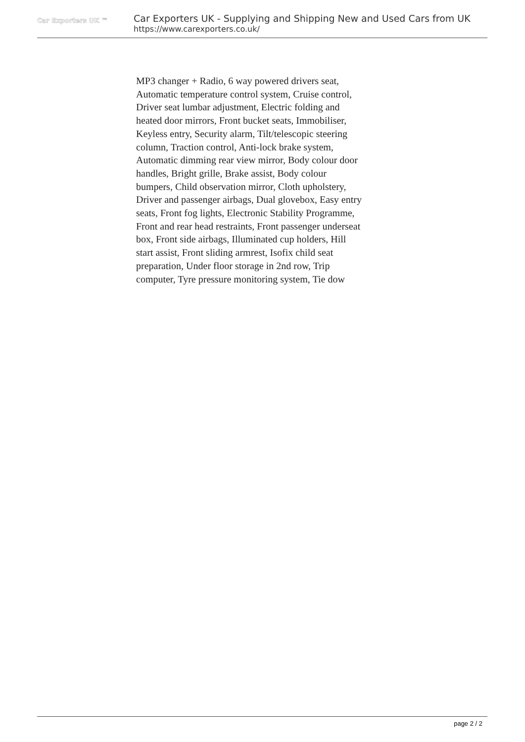Car Exporters UK ™
Car Exporters UK - Supplying and Shipping New and Used Cars from UK
https://www.carexporters.co.uk/
MP3 changer + Radio, 6 way powered drivers seat, Automatic temperature control system, Cruise control, Driver seat lumbar adjustment, Electric folding and heated door mirrors, Front bucket seats, Immobiliser, Keyless entry, Security alarm, Tilt/telescopic steering column, Traction control, Anti-lock brake system, Automatic dimming rear view mirror, Body colour door handles, Bright grille, Brake assist, Body colour bumpers, Child observation mirror, Cloth upholstery, Driver and passenger airbags, Dual glovebox, Easy entry seats, Front fog lights, Electronic Stability Programme, Front and rear head restraints, Front passenger underseat box, Front side airbags, Illuminated cup holders, Hill start assist, Front sliding armrest, Isofix child seat preparation, Under floor storage in 2nd row, Trip computer, Tyre pressure monitoring system, Tie dow
page 2 / 2